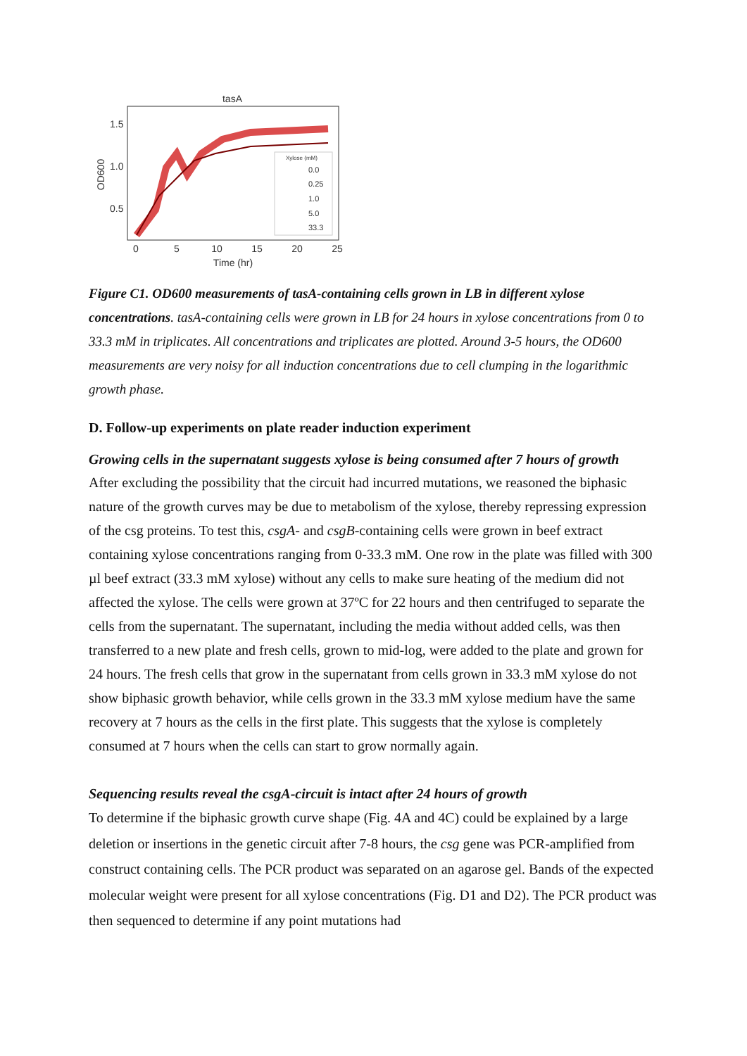tasA
OD600
1.5
1.0
0.5
0
5
10
15
20
25
Time (hr)
Xylose (mM)
0.0
0.25
1.0
5.0
33.3
Figure C1. OD600 measurements of tasA-containing cells grown in LB in different xylose concentrations. tasA-containing cells were grown in LB for 24 hours in xylose concentrations from 0 to 33.3 mM in triplicates. All concentrations and triplicates are plotted. Around 3-5 hours, the OD600 measurements are very noisy for all induction concentrations due to cell clumping in the logarithmic growth phase.
D. Follow-up experiments on plate reader induction experiment
Growing cells in the supernatant suggests xylose is being consumed after 7 hours of growth
After excluding the possibility that the circuit had incurred mutations, we reasoned the biphasic nature of the growth curves may be due to metabolism of the xylose, thereby repressing expression of the csg proteins. To test this, csgA- and csgB-containing cells were grown in beef extract containing xylose concentrations ranging from 0-33.3 mM. One row in the plate was filled with 300 µl beef extract (33.3 mM xylose) without any cells to make sure heating of the medium did not affected the xylose. The cells were grown at 37ºC for 22 hours and then centrifuged to separate the cells from the supernatant. The supernatant, including the media without added cells, was then transferred to a new plate and fresh cells, grown to mid-log, were added to the plate and grown for 24 hours. The fresh cells that grow in the supernatant from cells grown in 33.3 mM xylose do not show biphasic growth behavior, while cells grown in the 33.3 mM xylose medium have the same recovery at 7 hours as the cells in the first plate. This suggests that the xylose is completely consumed at 7 hours when the cells can start to grow normally again.
Sequencing results reveal the csgA-circuit is intact after 24 hours of growth
To determine if the biphasic growth curve shape (Fig. 4A and 4C) could be explained by a large deletion or insertions in the genetic circuit after 7-8 hours, the csg gene was PCR-amplified from construct containing cells. The PCR product was separated on an agarose gel. Bands of the expected molecular weight were present for all xylose concentrations (Fig. D1 and D2). The PCR product was then sequenced to determine if any point mutations had